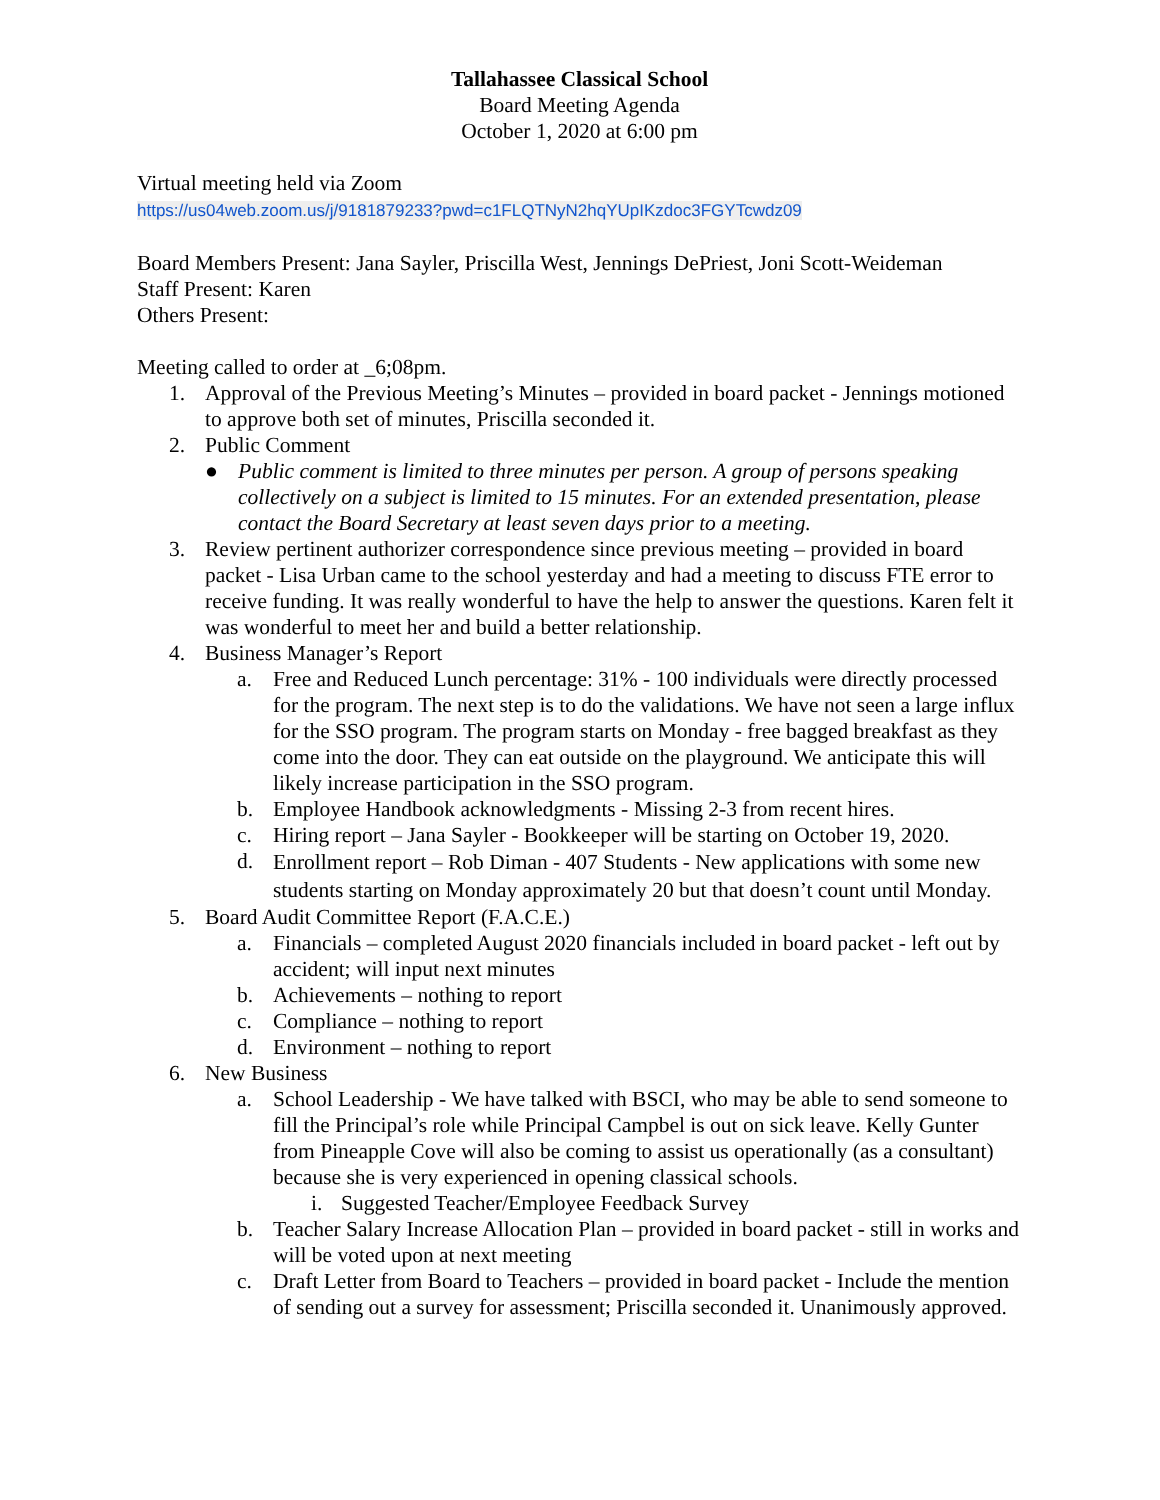Tallahassee Classical School
Board Meeting Agenda
October 1, 2020 at 6:00 pm
Virtual meeting held via Zoom
https://us04web.zoom.us/j/9181879233?pwd=c1FLQTNyN2hqYUpIKzdoc3FGYTcwdz09
Board Members Present: Jana Sayler, Priscilla West, Jennings DePriest, Joni Scott-Weideman
Staff Present: Karen
Others Present:
Meeting called to order at _6;08pm.
1. Approval of the Previous Meeting’s Minutes – provided in board packet - Jennings motioned to approve both set of minutes, Priscilla seconded it.
2. Public Comment
● Public comment is limited to three minutes per person. A group of persons speaking collectively on a subject is limited to 15 minutes. For an extended presentation, please contact the Board Secretary at least seven days prior to a meeting.
3. Review pertinent authorizer correspondence since previous meeting – provided in board packet - Lisa Urban came to the school yesterday and had a meeting to discuss FTE error to receive funding. It was really wonderful to have the help to answer the questions. Karen felt it was wonderful to meet her and build a better relationship.
4. Business Manager’s Report
a. Free and Reduced Lunch percentage: 31% - 100 individuals were directly processed for the program. The next step is to do the validations. We have not seen a large influx for the SSO program. The program starts on Monday - free bagged breakfast as they come into the door. They can eat outside on the playground. We anticipate this will likely increase participation in the SSO program.
b. Employee Handbook acknowledgments - Missing 2-3 from recent hires.
c. Hiring report – Jana Sayler - Bookkeeper will be starting on October 19, 2020.
d. Enrollment report – Rob Diman - 407 Students - New applications with some new students starting on Monday approximately 20 but that doesn’t count until Monday.
5. Board Audit Committee Report (F.A.C.E.)
a. Financials – completed August 2020 financials included in board packet - left out by accident; will input next minutes
b. Achievements – nothing to report
c. Compliance – nothing to report
d. Environment – nothing to report
6. New Business
a. School Leadership - We have talked with BSCI, who may be able to send someone to fill the Principal’s role while Principal Campbel is out on sick leave. Kelly Gunter from Pineapple Cove will also be coming to assist us operationally (as a consultant) because she is very experienced in opening classical schools.
i. Suggested Teacher/Employee Feedback Survey
b. Teacher Salary Increase Allocation Plan – provided in board packet - still in works and will be voted upon at next meeting
c. Draft Letter from Board to Teachers – provided in board packet - Include the mention of sending out a survey for assessment; Priscilla seconded it. Unanimously approved.